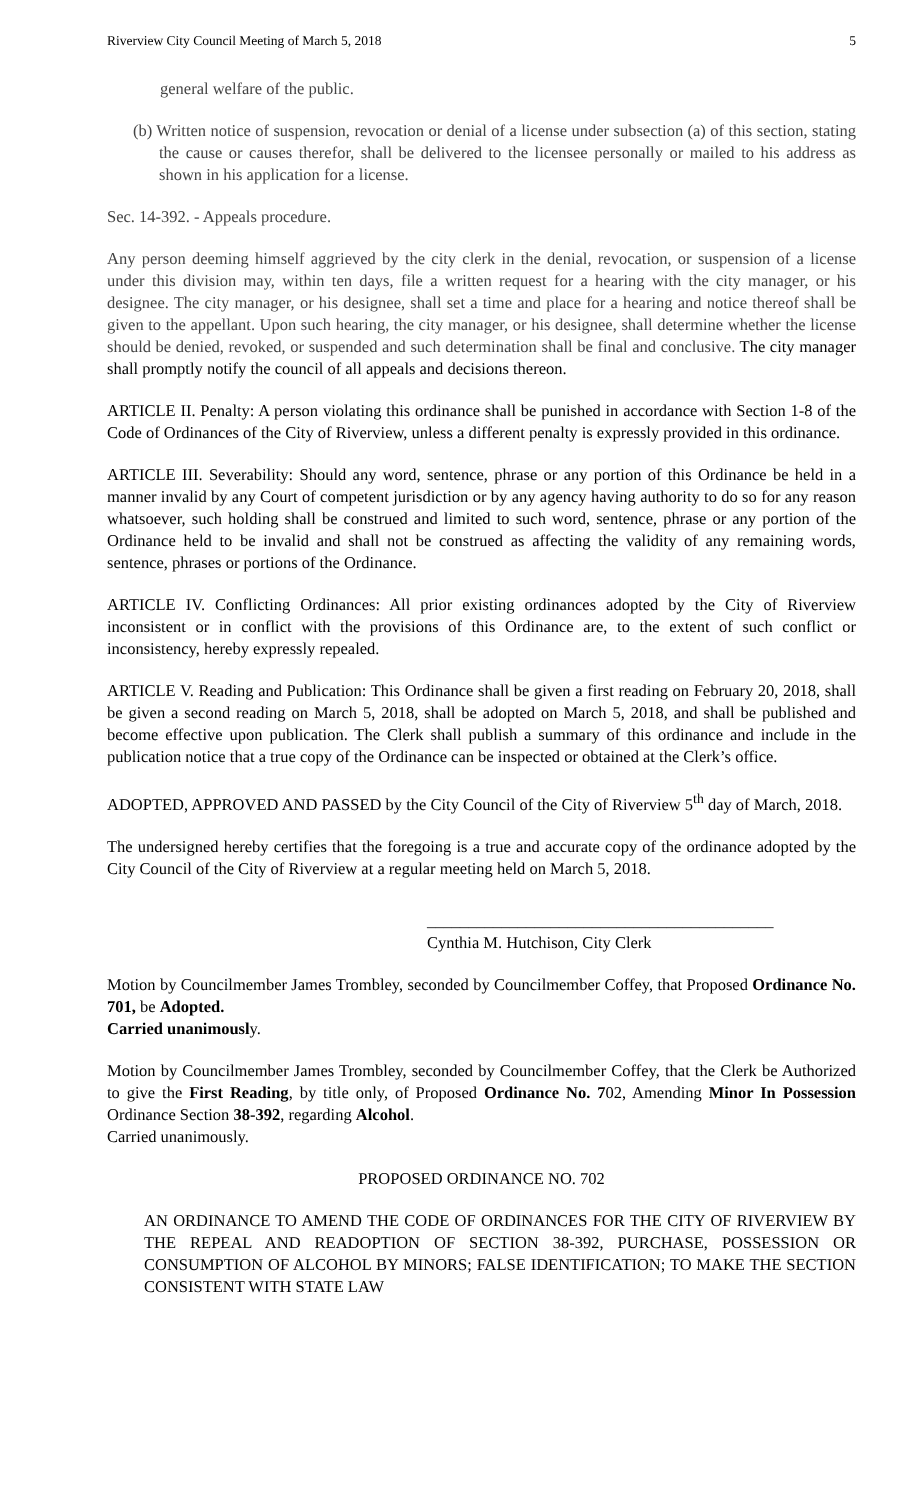Riverview City Council Meeting of March 5, 2018 5
general welfare of the public.
(b) Written notice of suspension, revocation or denial of a license under subsection (a) of this section, stating the cause or causes therefor, shall be delivered to the licensee personally or mailed to his address as shown in his application for a license.
Sec. 14-392. - Appeals procedure.
Any person deeming himself aggrieved by the city clerk in the denial, revocation, or suspension of a license under this division may, within ten days, file a written request for a hearing with the city manager, or his designee. The city manager, or his designee, shall set a time and place for a hearing and notice thereof shall be given to the appellant. Upon such hearing, the city manager, or his designee, shall determine whether the license should be denied, revoked, or suspended and such determination shall be final and conclusive. The city manager shall promptly notify the council of all appeals and decisions thereon.
ARTICLE II. Penalty: A person violating this ordinance shall be punished in accordance with Section 1-8 of the Code of Ordinances of the City of Riverview, unless a different penalty is expressly provided in this ordinance.
ARTICLE III. Severability: Should any word, sentence, phrase or any portion of this Ordinance be held in a manner invalid by any Court of competent jurisdiction or by any agency having authority to do so for any reason whatsoever, such holding shall be construed and limited to such word, sentence, phrase or any portion of the Ordinance held to be invalid and shall not be construed as affecting the validity of any remaining words, sentence, phrases or portions of the Ordinance.
ARTICLE IV. Conflicting Ordinances: All prior existing ordinances adopted by the City of Riverview inconsistent or in conflict with the provisions of this Ordinance are, to the extent of such conflict or inconsistency, hereby expressly repealed.
ARTICLE V. Reading and Publication: This Ordinance shall be given a first reading on February 20, 2018, shall be given a second reading on March 5, 2018, shall be adopted on March 5, 2018, and shall be published and become effective upon publication. The Clerk shall publish a summary of this ordinance and include in the publication notice that a true copy of the Ordinance can be inspected or obtained at the Clerk’s office.
ADOPTED, APPROVED AND PASSED by the City Council of the City of Riverview 5<sup>th</sup> day of March, 2018.
The undersigned hereby certifies that the foregoing is a true and accurate copy of the ordinance adopted by the City Council of the City of Riverview at a regular meeting held on March 5, 2018.
__________________________________________
Cynthia M. Hutchison, City Clerk
Motion by Councilmember James Trombley, seconded by Councilmember Coffey, that Proposed Ordinance No. 701, be Adopted.
Carried unanimously.
Motion by Councilmember James Trombley, seconded by Councilmember Coffey, that the Clerk be Authorized to give the First Reading, by title only, of Proposed Ordinance No. 702, Amending Minor In Possession Ordinance Section 38-392, regarding Alcohol.
Carried unanimously.
PROPOSED ORDINANCE NO. 702
AN ORDINANCE TO AMEND THE CODE OF ORDINANCES FOR THE CITY OF RIVERVIEW BY THE REPEAL AND READOPTION OF SECTION 38-392, PURCHASE, POSSESSION OR CONSUMPTION OF ALCOHOL BY MINORS; FALSE IDENTIFICATION; TO MAKE THE SECTION CONSISTENT WITH STATE LAW